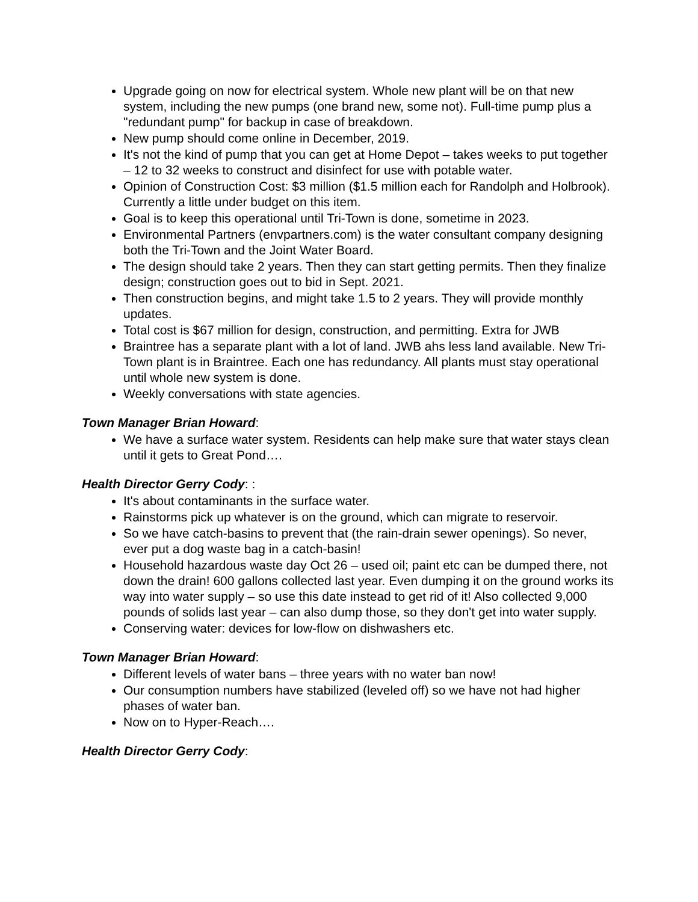Upgrade going on now for electrical system. Whole new plant will be on that new system, including the new pumps (one brand new, some not). Full-time pump plus a "redundant pump" for backup in case of breakdown.
New pump should come online in December, 2019.
It's not the kind of pump that you can get at Home Depot – takes weeks to put together – 12 to 32 weeks to construct and disinfect for use with potable water.
Opinion of Construction Cost: $3 million ($1.5 million each for Randolph and Holbrook). Currently a little under budget on this item.
Goal is to keep this operational until Tri-Town is done, sometime in 2023.
Environmental Partners (envpartners.com) is the water consultant company designing both the Tri-Town and the Joint Water Board.
The design should take 2 years. Then they can start getting permits. Then they finalize design; construction goes out to bid in Sept. 2021.
Then construction begins, and might take 1.5 to 2 years. They will provide monthly updates.
Total cost is $67 million for design, construction, and permitting. Extra for JWB
Braintree has a separate plant with a lot of land. JWB ahs less land available. New Tri-Town plant is in Braintree. Each one has redundancy. All plants must stay operational until whole new system is done.
Weekly conversations with state agencies.
Town Manager Brian Howard:
We have a surface water system. Residents can help make sure that water stays clean until it gets to Great Pond….
Health Director Gerry Cody: :
It's about contaminants in the surface water.
Rainstorms pick up whatever is on the ground, which can migrate to reservoir.
So we have catch-basins to prevent that (the rain-drain sewer openings). So never, ever put a dog waste bag in a catch-basin!
Household hazardous waste day Oct 26 – used oil; paint etc can be dumped there, not down the drain! 600 gallons collected last year. Even dumping it on the ground works its way into water supply – so use this date instead to get rid of it! Also collected 9,000 pounds of solids last year – can also dump those, so they don't get into water supply.
Conserving water: devices for low-flow on dishwashers etc.
Town Manager Brian Howard:
Different levels of water bans – three years with no water ban now!
Our consumption numbers have stabilized (leveled off) so we have not had higher phases of water ban.
Now on to Hyper-Reach….
Health Director Gerry Cody: